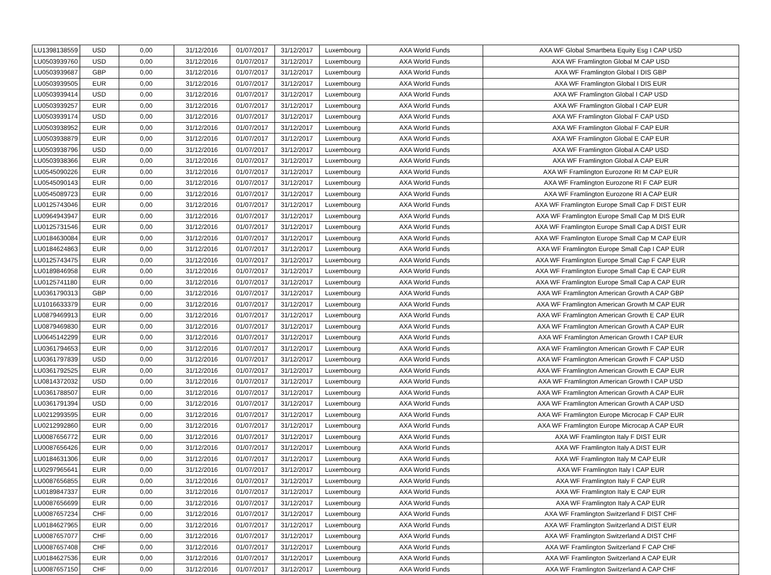| LU1398138559 | USD | 0,00 | 31/12/2016 | 01/07/2017 | 31/12/2017 | Luxembourg | AXA World Funds | AXA WF Global Smartbeta Equity Esg I CAP USD |
| LU0503939760 | USD | 0,00 | 31/12/2016 | 01/07/2017 | 31/12/2017 | Luxembourg | AXA World Funds | AXA WF Framlington Global M CAP USD |
| LU0503939687 | GBP | 0,00 | 31/12/2016 | 01/07/2017 | 31/12/2017 | Luxembourg | AXA World Funds | AXA WF Framlington Global I DIS GBP |
| LU0503939505 | EUR | 0,00 | 31/12/2016 | 01/07/2017 | 31/12/2017 | Luxembourg | AXA World Funds | AXA WF Framlington Global I DIS EUR |
| LU0503939414 | USD | 0,00 | 31/12/2016 | 01/07/2017 | 31/12/2017 | Luxembourg | AXA World Funds | AXA WF Framlington Global I CAP USD |
| LU0503939257 | EUR | 0,00 | 31/12/2016 | 01/07/2017 | 31/12/2017 | Luxembourg | AXA World Funds | AXA WF Framlington Global I CAP EUR |
| LU0503939174 | USD | 0,00 | 31/12/2016 | 01/07/2017 | 31/12/2017 | Luxembourg | AXA World Funds | AXA WF Framlington Global F CAP USD |
| LU0503938952 | EUR | 0,00 | 31/12/2016 | 01/07/2017 | 31/12/2017 | Luxembourg | AXA World Funds | AXA WF Framlington Global F CAP EUR |
| LU0503938879 | EUR | 0,00 | 31/12/2016 | 01/07/2017 | 31/12/2017 | Luxembourg | AXA World Funds | AXA WF Framlington Global E CAP EUR |
| LU0503938796 | USD | 0,00 | 31/12/2016 | 01/07/2017 | 31/12/2017 | Luxembourg | AXA World Funds | AXA WF Framlington Global A CAP USD |
| LU0503938366 | EUR | 0,00 | 31/12/2016 | 01/07/2017 | 31/12/2017 | Luxembourg | AXA World Funds | AXA WF Framlington Global A CAP EUR |
| LU0545090226 | EUR | 0,00 | 31/12/2016 | 01/07/2017 | 31/12/2017 | Luxembourg | AXA World Funds | AXA WF Framlington Eurozone RI M CAP EUR |
| LU0545090143 | EUR | 0,00 | 31/12/2016 | 01/07/2017 | 31/12/2017 | Luxembourg | AXA World Funds | AXA WF Framlington Eurozone RI F CAP EUR |
| LU0545089723 | EUR | 0,00 | 31/12/2016 | 01/07/2017 | 31/12/2017 | Luxembourg | AXA World Funds | AXA WF Framlington Eurozone RI A CAP EUR |
| LU0125743046 | EUR | 0,00 | 31/12/2016 | 01/07/2017 | 31/12/2017 | Luxembourg | AXA World Funds | AXA WF Framlington Europe Small Cap F DIST EUR |
| LU0964943947 | EUR | 0,00 | 31/12/2016 | 01/07/2017 | 31/12/2017 | Luxembourg | AXA World Funds | AXA WF Framlington Europe Small Cap M DIS EUR |
| LU0125731546 | EUR | 0,00 | 31/12/2016 | 01/07/2017 | 31/12/2017 | Luxembourg | AXA World Funds | AXA WF Framlington Europe Small Cap A DIST EUR |
| LU0184630084 | EUR | 0,00 | 31/12/2016 | 01/07/2017 | 31/12/2017 | Luxembourg | AXA World Funds | AXA WF Framlington Europe Small Cap M CAP EUR |
| LU0184624863 | EUR | 0,00 | 31/12/2016 | 01/07/2017 | 31/12/2017 | Luxembourg | AXA World Funds | AXA WF Framlington Europe Small Cap I CAP EUR |
| LU0125743475 | EUR | 0,00 | 31/12/2016 | 01/07/2017 | 31/12/2017 | Luxembourg | AXA World Funds | AXA WF Framlington Europe Small Cap F CAP EUR |
| LU0189846958 | EUR | 0,00 | 31/12/2016 | 01/07/2017 | 31/12/2017 | Luxembourg | AXA World Funds | AXA WF Framlington Europe Small Cap E CAP EUR |
| LU0125741180 | EUR | 0,00 | 31/12/2016 | 01/07/2017 | 31/12/2017 | Luxembourg | AXA World Funds | AXA WF Framlington Europe Small Cap A CAP EUR |
| LU0361790313 | GBP | 0,00 | 31/12/2016 | 01/07/2017 | 31/12/2017 | Luxembourg | AXA World Funds | AXA WF Framlington American Growth A CAP GBP |
| LU1016633379 | EUR | 0,00 | 31/12/2016 | 01/07/2017 | 31/12/2017 | Luxembourg | AXA World Funds | AXA WF Framlington American Growth M CAP EUR |
| LU0879469913 | EUR | 0,00 | 31/12/2016 | 01/07/2017 | 31/12/2017 | Luxembourg | AXA World Funds | AXA WF Framlington American Growth E CAP EUR |
| LU0879469830 | EUR | 0,00 | 31/12/2016 | 01/07/2017 | 31/12/2017 | Luxembourg | AXA World Funds | AXA WF Framlington American Growth A CAP EUR |
| LU0645142299 | EUR | 0,00 | 31/12/2016 | 01/07/2017 | 31/12/2017 | Luxembourg | AXA World Funds | AXA WF Framlington American Growth I CAP EUR |
| LU0361794653 | EUR | 0,00 | 31/12/2016 | 01/07/2017 | 31/12/2017 | Luxembourg | AXA World Funds | AXA WF Framlington American Growth F CAP EUR |
| LU0361797839 | USD | 0,00 | 31/12/2016 | 01/07/2017 | 31/12/2017 | Luxembourg | AXA World Funds | AXA WF Framlington American Growth F CAP USD |
| LU0361792525 | EUR | 0,00 | 31/12/2016 | 01/07/2017 | 31/12/2017 | Luxembourg | AXA World Funds | AXA WF Framlington American Growth E CAP EUR |
| LU0814372032 | USD | 0,00 | 31/12/2016 | 01/07/2017 | 31/12/2017 | Luxembourg | AXA World Funds | AXA WF Framlington American Growth I CAP USD |
| LU0361788507 | EUR | 0,00 | 31/12/2016 | 01/07/2017 | 31/12/2017 | Luxembourg | AXA World Funds | AXA WF Framlington American Growth A CAP EUR |
| LU0361791394 | USD | 0,00 | 31/12/2016 | 01/07/2017 | 31/12/2017 | Luxembourg | AXA World Funds | AXA WF Framlington American Growth A CAP USD |
| LU0212993595 | EUR | 0,00 | 31/12/2016 | 01/07/2017 | 31/12/2017 | Luxembourg | AXA World Funds | AXA WF Framlington Europe Microcap F CAP EUR |
| LU0212992860 | EUR | 0,00 | 31/12/2016 | 01/07/2017 | 31/12/2017 | Luxembourg | AXA World Funds | AXA WF Framlington Europe Microcap A CAP EUR |
| LU0087656772 | EUR | 0,00 | 31/12/2016 | 01/07/2017 | 31/12/2017 | Luxembourg | AXA World Funds | AXA WF Framlington Italy F DIST EUR |
| LU0087656426 | EUR | 0,00 | 31/12/2016 | 01/07/2017 | 31/12/2017 | Luxembourg | AXA World Funds | AXA WF Framlington Italy A DIST EUR |
| LU0184631306 | EUR | 0,00 | 31/12/2016 | 01/07/2017 | 31/12/2017 | Luxembourg | AXA World Funds | AXA WF Framlington Italy M CAP EUR |
| LU0297965641 | EUR | 0,00 | 31/12/2016 | 01/07/2017 | 31/12/2017 | Luxembourg | AXA World Funds | AXA WF Framlington Italy I CAP EUR |
| LU0087656855 | EUR | 0,00 | 31/12/2016 | 01/07/2017 | 31/12/2017 | Luxembourg | AXA World Funds | AXA WF Framlington Italy F CAP EUR |
| LU0189847337 | EUR | 0,00 | 31/12/2016 | 01/07/2017 | 31/12/2017 | Luxembourg | AXA World Funds | AXA WF Framlington Italy E CAP EUR |
| LU0087656699 | EUR | 0,00 | 31/12/2016 | 01/07/2017 | 31/12/2017 | Luxembourg | AXA World Funds | AXA WF Framlington Italy A CAP EUR |
| LU0087657234 | CHF | 0,00 | 31/12/2016 | 01/07/2017 | 31/12/2017 | Luxembourg | AXA World Funds | AXA WF Framlington Switzerland F DIST CHF |
| LU0184627965 | EUR | 0,00 | 31/12/2016 | 01/07/2017 | 31/12/2017 | Luxembourg | AXA World Funds | AXA WF Framlington Switzerland A DIST EUR |
| LU0087657077 | CHF | 0,00 | 31/12/2016 | 01/07/2017 | 31/12/2017 | Luxembourg | AXA World Funds | AXA WF Framlington Switzerland A DIST CHF |
| LU0087657408 | CHF | 0,00 | 31/12/2016 | 01/07/2017 | 31/12/2017 | Luxembourg | AXA World Funds | AXA WF Framlington Switzerland F CAP CHF |
| LU0184627536 | EUR | 0,00 | 31/12/2016 | 01/07/2017 | 31/12/2017 | Luxembourg | AXA World Funds | AXA WF Framlington Switzerland A CAP EUR |
| LU0087657150 | CHF | 0,00 | 31/12/2016 | 01/07/2017 | 31/12/2017 | Luxembourg | AXA World Funds | AXA WF Framlington Switzerland A CAP CHF |